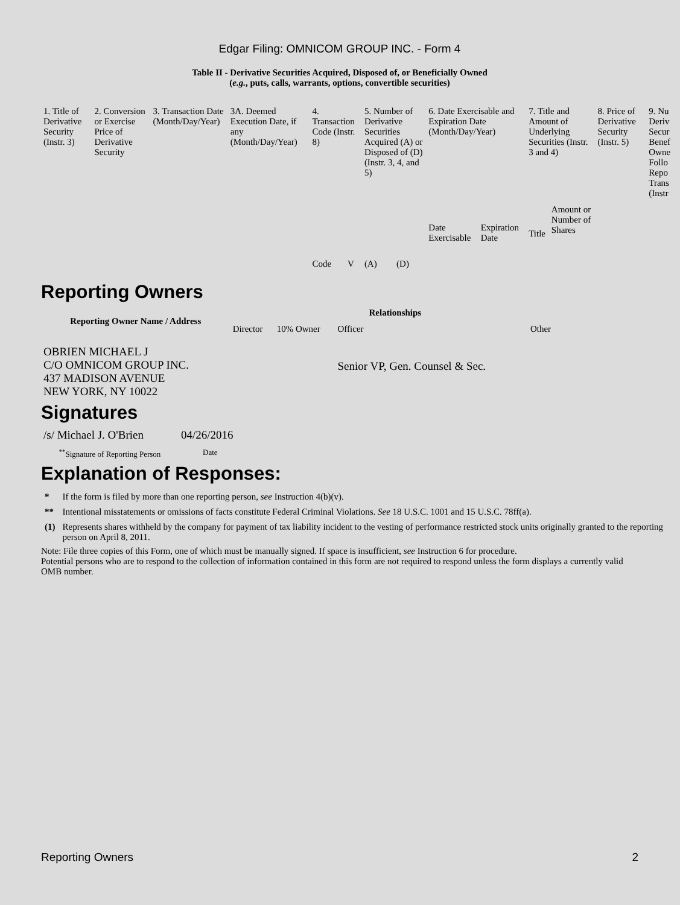Edgar Filing: OMNICOM GROUP INC. - Form 4
Table II - Derivative Securities Acquired, Disposed of, or Beneficially Owned
(e.g., puts, calls, warrants, options, convertible securities)
| 1. Title of Derivative Security (Instr. 3) | 2. Conversion or Exercise Price of Derivative Security | 3. Transaction Date (Month/Day/Year) | 3A. Deemed Execution Date, if any (Month/Day/Year) | 4. Transaction Code (Instr. 8) | | 5. Number of Derivative Securities Acquired (A) or Disposed of (D) (Instr. 3, 4, and 5) | | 6. Date Exercisable and Expiration Date (Month/Day/Year) | | 7. Title and Amount of Underlying Securities (Instr. 3 and 4) | | 8. Price of Derivative Security (Instr. 5) | 9. Nu Deriv Secur Benef Owne Follo Repo Trans (Instr |
| --- | --- | --- | --- | --- | --- | --- | --- | --- | --- | --- | --- | --- | --- |
| | | | | Code | V | (A) | (D) | Date Exercisable | Expiration Date | Title | Amount or Number of Shares | | |
Reporting Owners
| Reporting Owner Name / Address | Relationships | | | |
| --- | --- | --- | --- | --- |
| | Director | 10% Owner | Officer | Other |
| OBRIEN MICHAEL J C/O OMNICOM GROUP INC. 437 MADISON AVENUE NEW YORK, NY 10022 | | | Senior VP, Gen. Counsel & Sec. | |
Signatures
| /s/ Michael J. O'Brien | 04/26/2016 |
| <sup>**</sup> Signature of Reporting Person | Date |
Explanation of Responses:
| * | If the form is filed by more than one reporting person, see Instruction 4(b)(v). |
| ** | Intentional misstatements or omissions of facts constitute Federal Criminal Violations. See 18 U.S.C. 1001 and 15 U.S.C. 78ff(a). |
| (1) | Represents shares withheld by the company for payment of tax liability incident to the vesting of performance restricted stock units originally granted to the reporting person on April 8, 2011. |
Note: File three copies of this Form, one of which must be manually signed. If space is insufficient, see Instruction 6 for procedure.
Potential persons who are to respond to the collection of information contained in this form are not required to respond unless the form displays a currently valid OMB number.
Reporting Owners 2